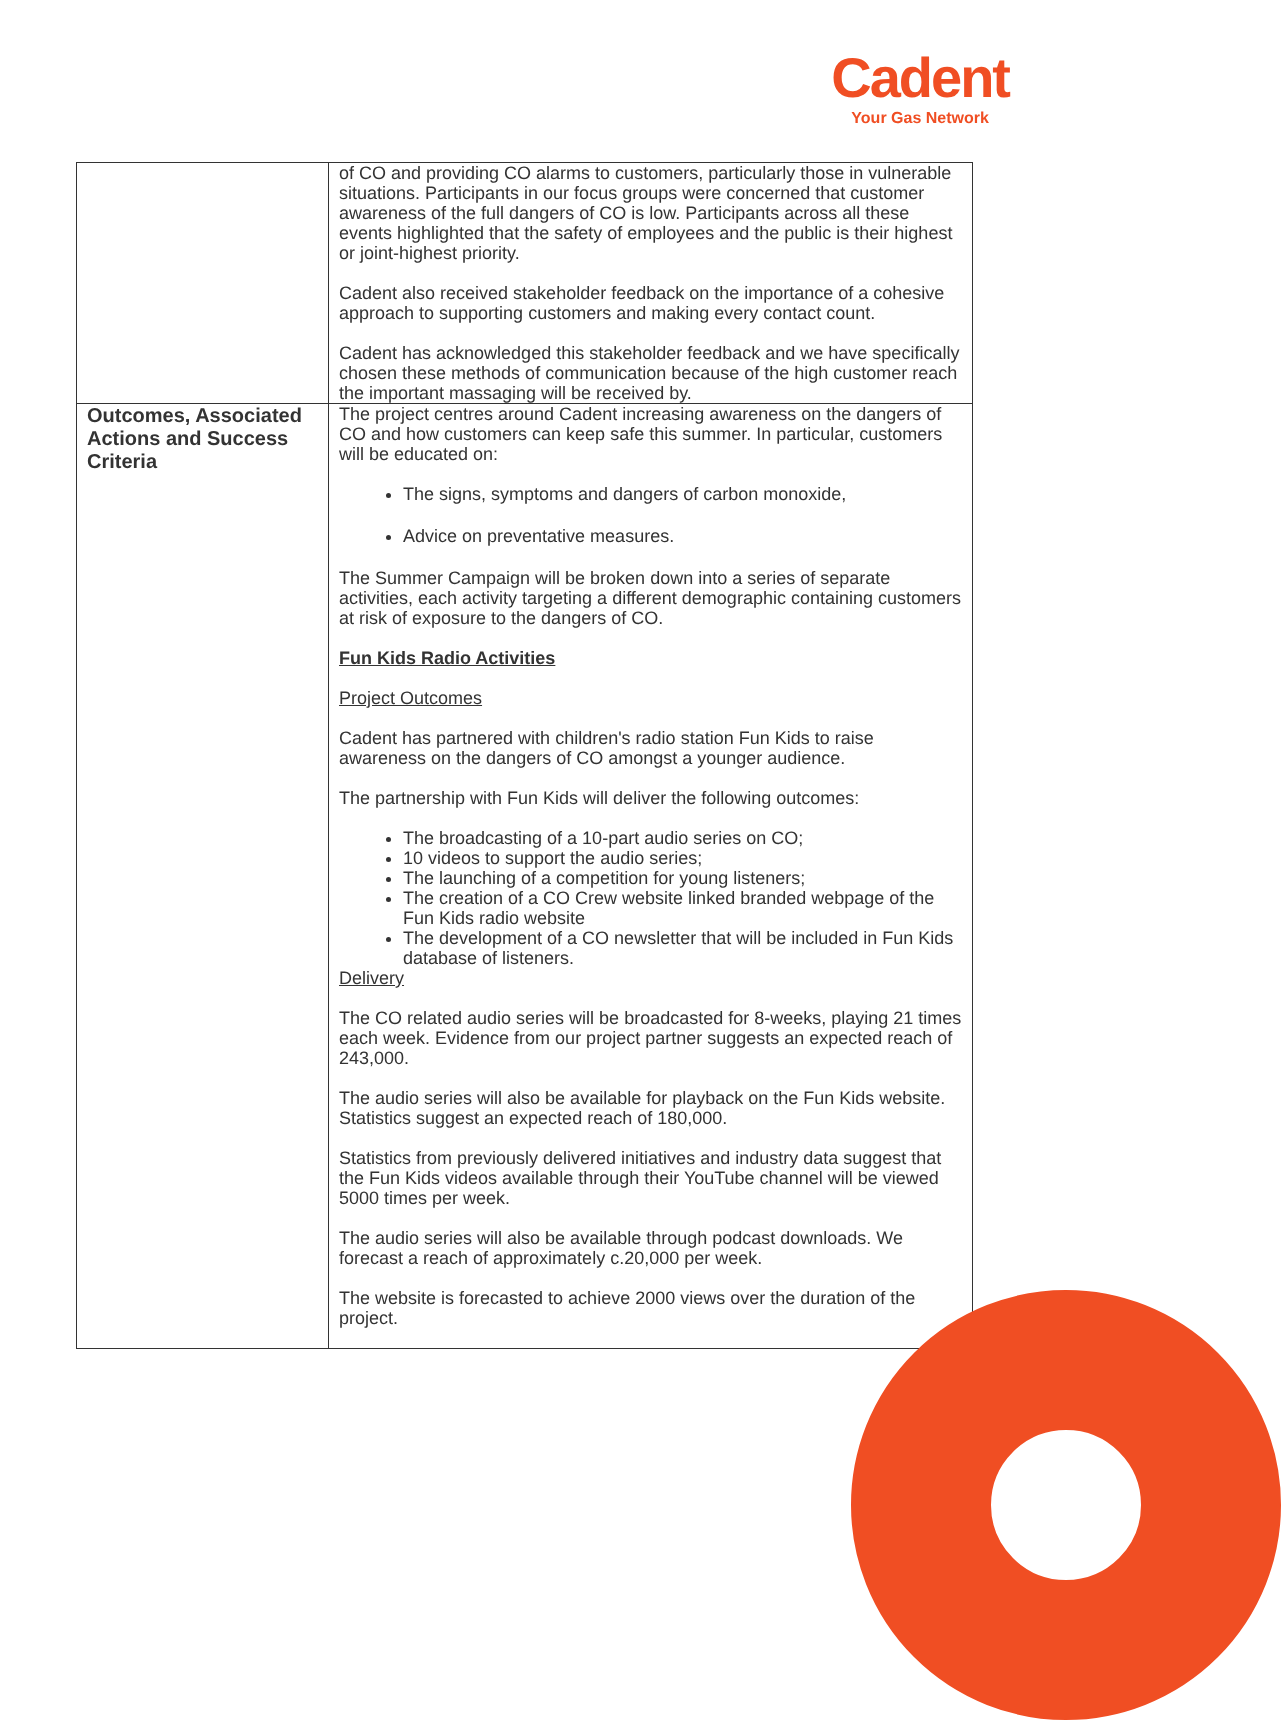Cadent
Your Gas Network
| | of CO and providing CO alarms to customers, particularly those in vulnerable situations. Participants in our focus groups were concerned that customer awareness of the full dangers of CO is low. Participants across all these events highlighted that the safety of employees and the public is their highest or joint-highest priority. Cadent also received stakeholder feedback on the importance of a cohesive approach to supporting customers and making every contact count. Cadent has acknowledged this stakeholder feedback and we have specifically chosen these methods of communication because of the high customer reach the important massaging will be received by. |
| Outcomes, Associated Actions and Success Criteria | The project centres around Cadent increasing awareness on the dangers of CO and how customers can keep safe this summer. In particular, customers will be educated on: The signs, symptoms and dangers of carbon monoxide, Advice on preventative measures. The Summer Campaign will be broken down into a series of separate activities, each activity targeting a different demographic containing customers at risk of exposure to the dangers of CO. Fun Kids Radio Activities Project Outcomes Cadent has partnered with children's radio station Fun Kids to raise awareness on the dangers of CO amongst a younger audience. The partnership with Fun Kids will deliver the following outcomes: The broadcasting of a 10-part audio series on CO; 10 videos to support the audio series; The launching of a competition for young listeners; The creation of a CO Crew website linked branded webpage of the Fun Kids radio website The development of a CO newsletter that will be included in Fun Kids database of listeners. Delivery The CO related audio series will be broadcasted for 8-weeks, playing 21 times each week. Evidence from our project partner suggests an expected reach of 243,000. The audio series will also be available for playback on the Fun Kids website. Statistics suggest an expected reach of 180,000. Statistics from previously delivered initiatives and industry data suggest that the Fun Kids videos available through their YouTube channel will be viewed 5000 times per week. The audio series will also be available through podcast downloads. We forecast a reach of approximately c.20,000 per week. The website is forecasted to achieve 2000 views over the duration of the project. |